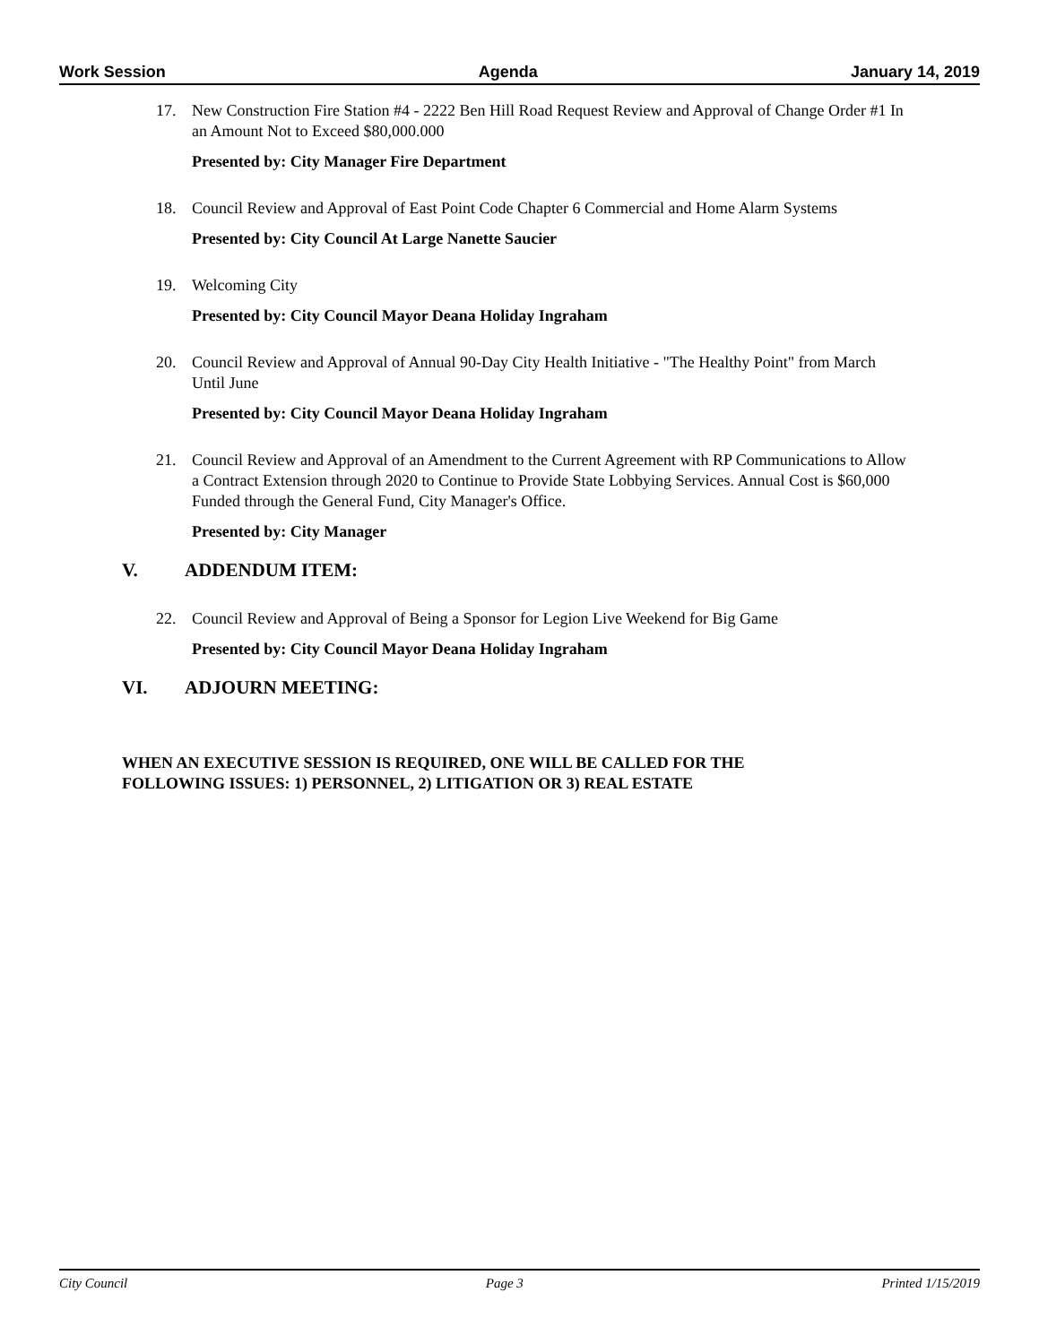Work Session Agenda January 14, 2019
17. New Construction Fire Station #4 - 2222 Ben Hill Road Request Review and Approval of Change Order #1 In an Amount Not to Exceed $80,000.000
Presented by: City Manager Fire Department
18. Council Review and Approval of East Point Code Chapter 6 Commercial and Home Alarm Systems
Presented by: City Council At Large Nanette Saucier
19. Welcoming City
Presented by: City Council Mayor Deana Holiday Ingraham
20. Council Review and Approval of Annual 90-Day City Health Initiative - "The Healthy Point" from March Until June
Presented by: City Council Mayor Deana Holiday Ingraham
21. Council Review and Approval of an Amendment to the Current Agreement with RP Communications to Allow a Contract Extension through 2020 to Continue to Provide State Lobbying Services. Annual Cost is $60,000 Funded through the General Fund, City Manager's Office.
Presented by: City Manager
V. ADDENDUM ITEM:
22. Council Review and Approval of Being a Sponsor for Legion Live Weekend for Big Game
Presented by: City Council Mayor Deana Holiday Ingraham
VI. ADJOURN MEETING:
WHEN AN EXECUTIVE SESSION IS REQUIRED, ONE WILL BE CALLED FOR THE FOLLOWING ISSUES: 1) PERSONNEL, 2) LITIGATION OR 3) REAL ESTATE
City Council Page 3 Printed 1/15/2019